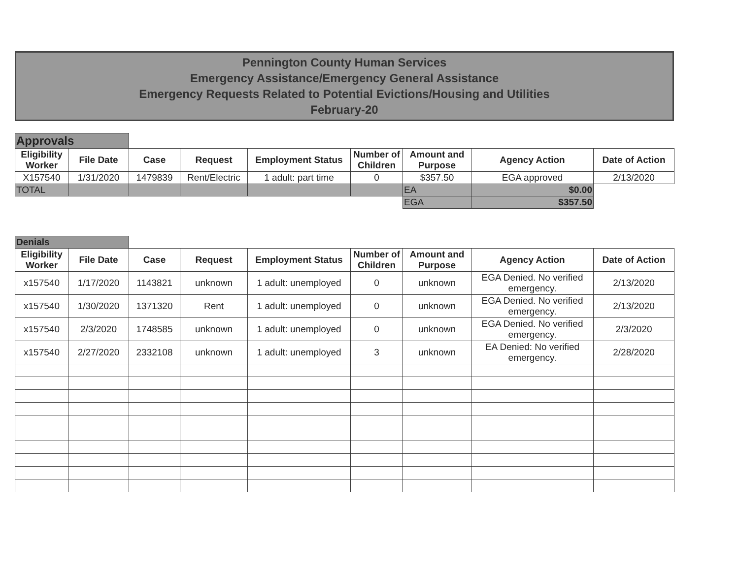Pennington County Human Services
Emergency Assistance/Emergency General Assistance
Emergency Requests Related to Potential Evictions/Housing and Utilities
February-20
| Approvals | | | | | | | | |
| Eligibility Worker | File Date | Case | Request | Employment Status | Number of Children | Amount and Purpose | Agency Action | Date of Action |
| X157540 | 1/31/2020 | 1479839 | Rent/Electric | 1 adult: part time | 0 | $357.50 | EGA approved | 2/13/2020 |
| TOTAL | | | | | | EA | $0.00 | |
| | | | | | | EGA | $357.50 | |
| Denials | | | | | | | | |
| Eligibility Worker | File Date | Case | Request | Employment Status | Number of Children | Amount and Purpose | Agency Action | Date of Action |
| x157540 | 1/17/2020 | 1143821 | unknown | 1 adult: unemployed | 0 | unknown | EGA Denied. No verified emergency. | 2/13/2020 |
| x157540 | 1/30/2020 | 1371320 | Rent | 1 adult: unemployed | 0 | unknown | EGA Denied. No verified emergency. | 2/13/2020 |
| x157540 | 2/3/2020 | 1748585 | unknown | 1 adult: unemployed | 0 | unknown | EGA Denied. No verified emergency. | 2/3/2020 |
| x157540 | 2/27/2020 | 2332108 | unknown | 1 adult: unemployed | 3 | unknown | EA Denied: No verified emergency. | 2/28/2020 |